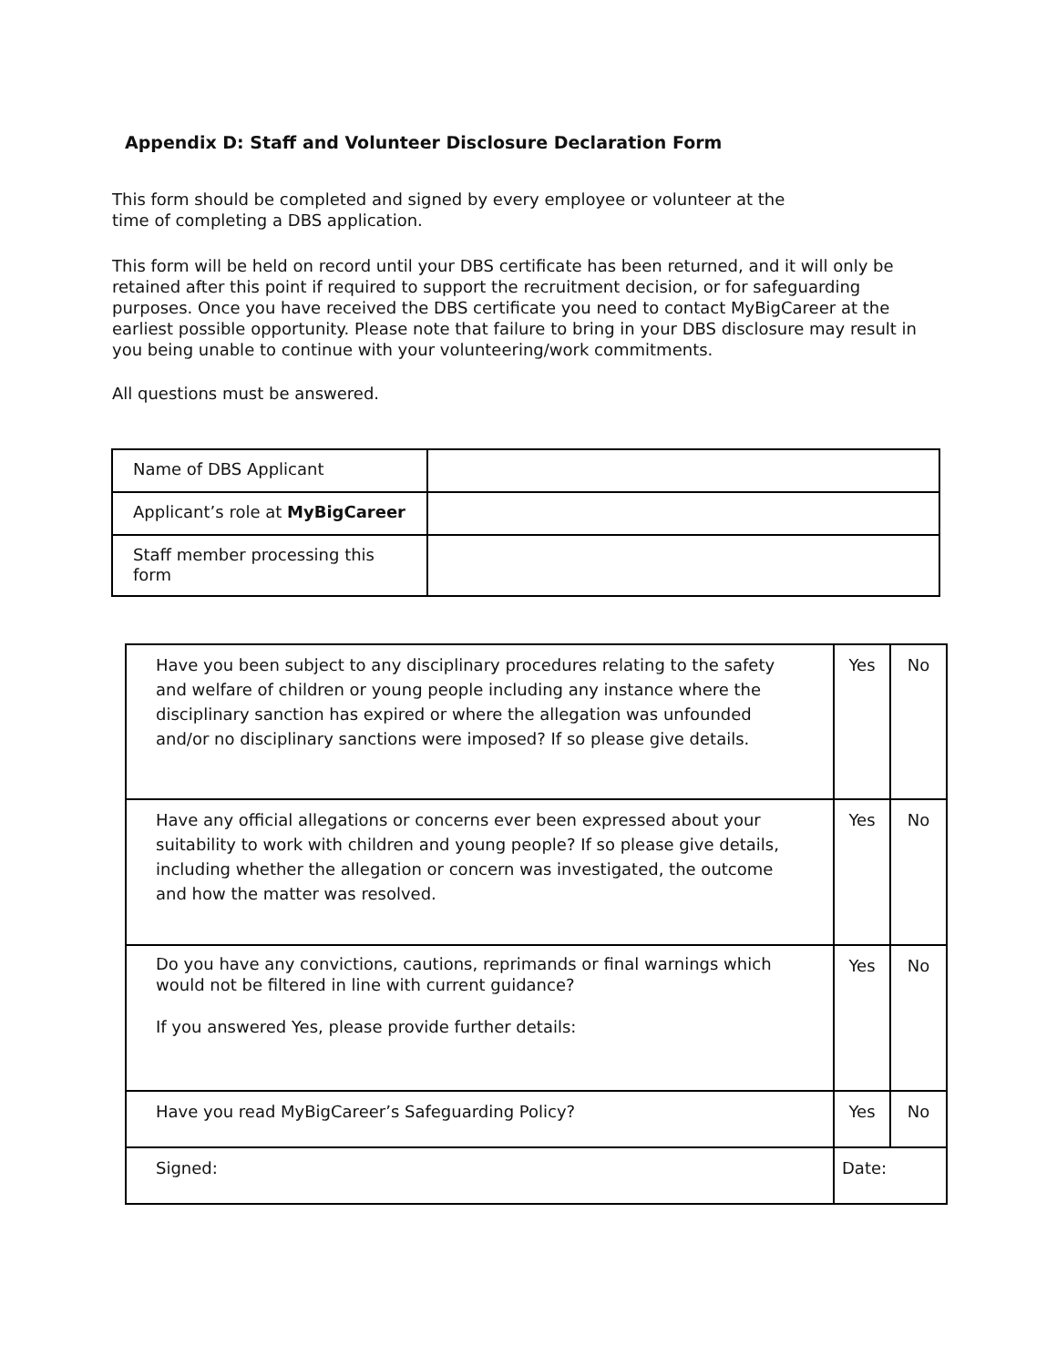Appendix D: Staff and Volunteer Disclosure Declaration Form
This form should be completed and signed by every employee or volunteer at the time of completing a DBS application.
This form will be held on record until your DBS certificate has been returned, and it will only be retained after this point if required to support the recruitment decision, or for safeguarding purposes. Once you have received the DBS certificate you need to contact MyBigCareer at the earliest possible opportunity. Please note that failure to bring in your DBS disclosure may result in you being unable to continue with your volunteering/work commitments.
All questions must be answered.
| Name of DBS Applicant | |
| Applicant’s role at MyBigCareer | |
| Staff member processing this form | |
| Have you been subject to any disciplinary procedures relating to the safety and welfare of children or young people including any instance where the disciplinary sanction has expired or where the allegation was unfounded and/or no disciplinary sanctions were imposed? If so please give details. | Yes | No |
| Have any official allegations or concerns ever been expressed about your suitability to work with children and young people? If so please give details, including whether the allegation or concern was investigated, the outcome and how the matter was resolved. | Yes | No |
| Do you have any convictions, cautions, reprimands or final warnings which would not be filtered in line with current guidance? If you answered Yes, please provide further details: | Yes | No |
| Have you read MyBigCareer’s Safeguarding Policy? | Yes | No |
| Signed: | Date: | |